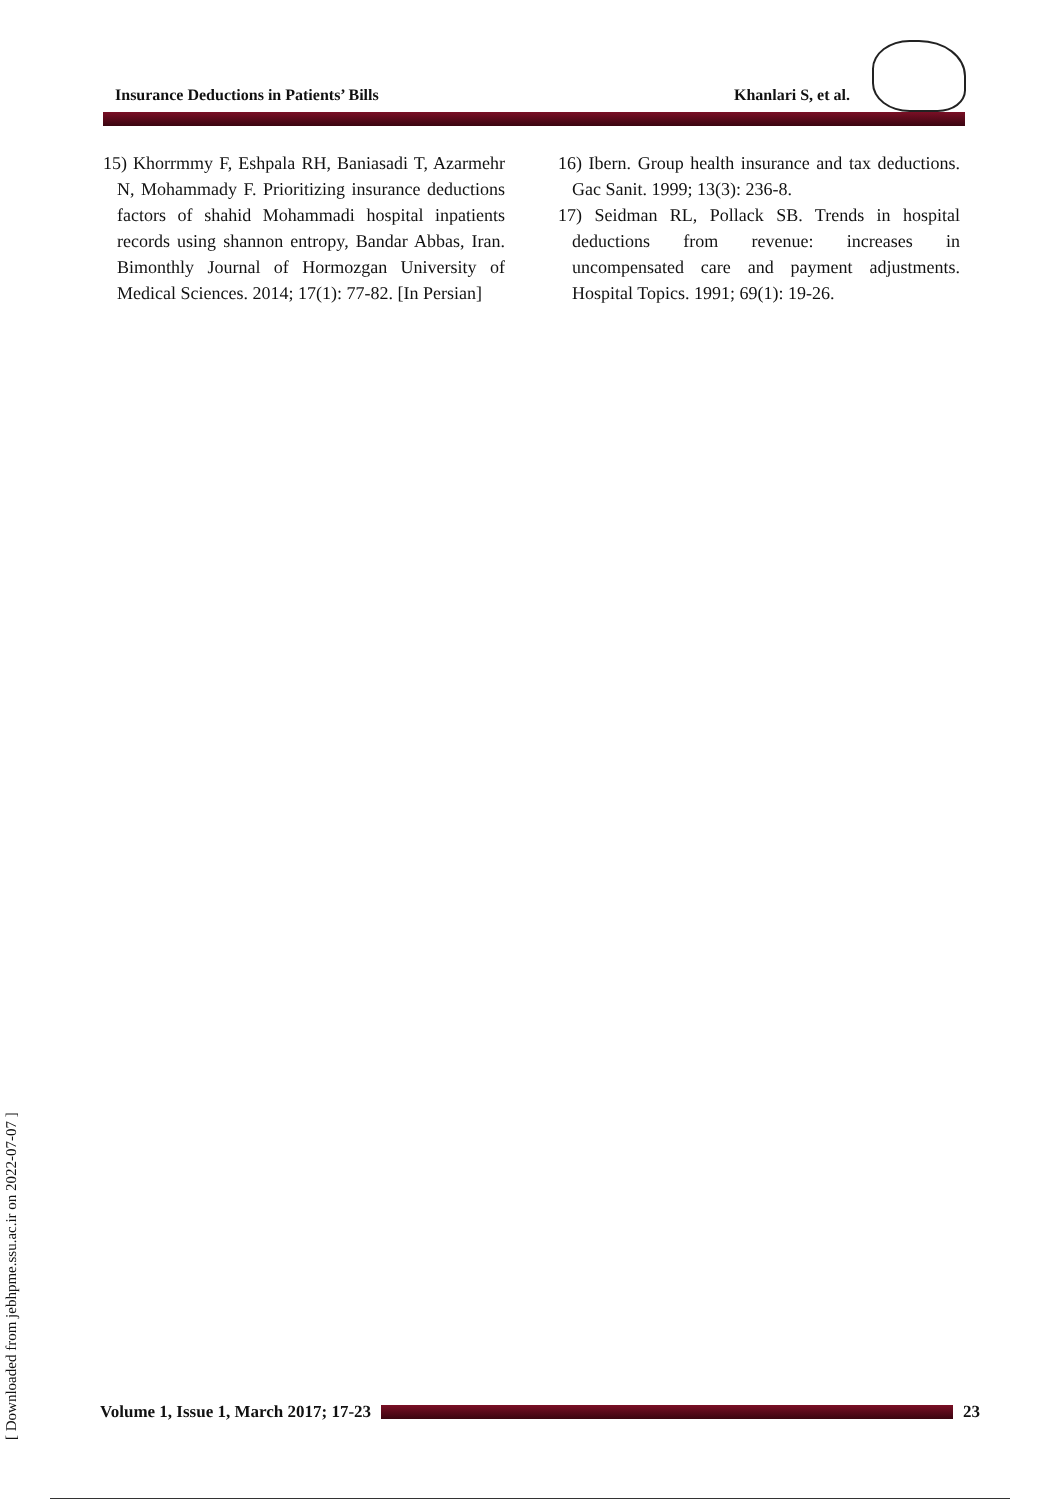Insurance Deductions in Patients’ Bills Khanlari S, et al.
15) Khorrmmy F, Eshpala RH, Baniasadi T, Azarmehr N, Mohammady F. Prioritizing insurance deductions factors of shahid Mohammadi hospital inpatients records using shannon entropy, Bandar Abbas, Iran. Bimonthly Journal of Hormozgan University of Medical Sciences. 2014; 17(1): 77-82. [In Persian]
16) Ibern. Group health insurance and tax deductions. Gac Sanit. 1999; 13(3): 236-8.
17) Seidman RL, Pollack SB. Trends in hospital deductions from revenue: increases in uncompensated care and payment adjustments. Hospital Topics. 1991; 69(1): 19-26.
[ Downloaded from jebhpme.ssu.ac.ir on 2022-07-07 ]
Volume 1, Issue 1, March 2017; 17-23 23